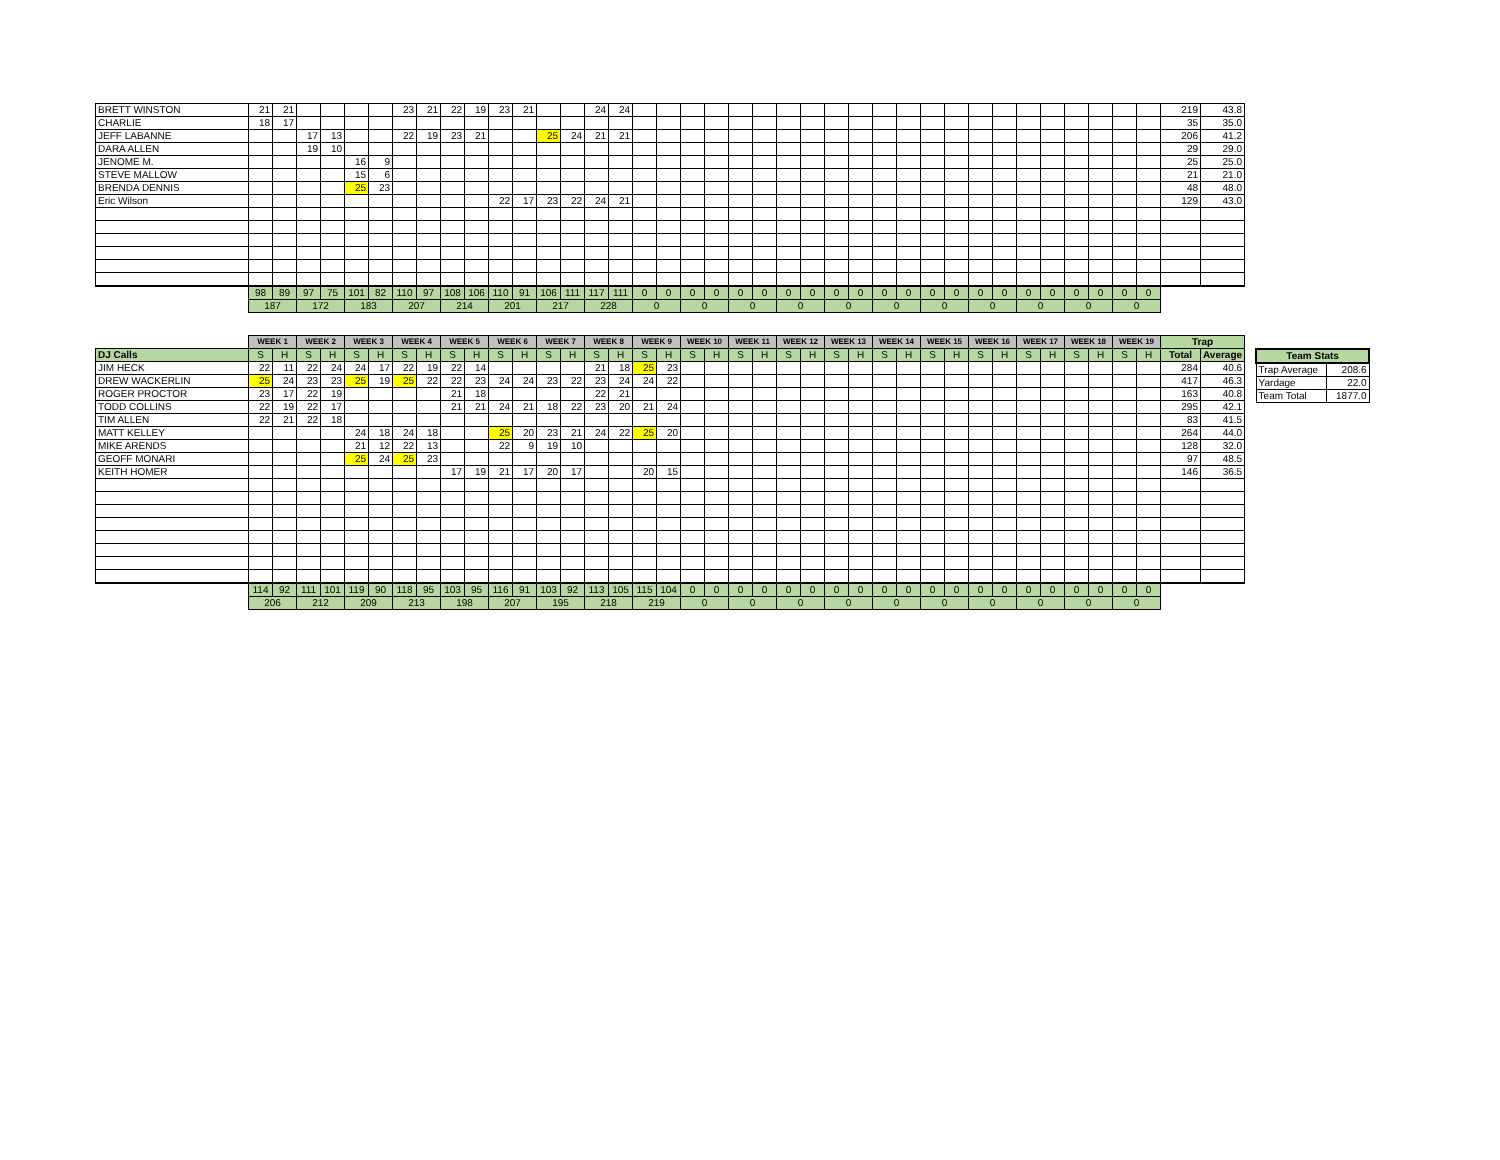| BRETT WINSTON | 21 | 21 | | | | | 23 | 21 | 22 | 19 | 23 | 21 | | | 24 | 24 | | | | | | | | | | | | | | | | | | | | | | | 219 | 43.8 |
| CHARLIE | 18 | 17 | | | | | | | | | | | | | | | | | | | | | | | | | | | | | | | | | | | | | 35 | 35.0 |
| JEFF LABANNE | | | 17 | 13 | | | 22 | 19 | 23 | 21 | | | 25 | 24 | 21 | 21 | | | | | | | | | | | | | | | | | | | | | | | 206 | 41.2 |
| DARA ALLEN | | | 19 | 10 | | | | | | | | | | | | | | | | | | | | | | | | | | | | | | | | | | | 29 | 29.0 |
| JENOME M. | | | | | 16 | 9 | | | | | | | | | | | | | | | | | | | | | | | | | | | | | | | | | 25 | 25.0 |
| STEVE MALLOW | | | | | 15 | 6 | | | | | | | | | | | | | | | | | | | | | | | | | | | | | | | | | 21 | 21.0 |
| BRENDA DENNIS | | | | | 25 | 23 | | | | | | | | | | | | | | | | | | | | | | | | | | | | | | | | | 48 | 48.0 |
| Eric Wilson | | | | | | | | | | | 22 | 17 | 23 | 22 | 24 | 21 | | | | | | | | | | | | | | | | | | | | | | | 129 | 43.0 |
| | 98 | 89 | 97 | 75 | 101 | 82 | 110 | 97 | 108 | 106 | 110 | 91 | 106 | 111 | 117 | 111 | 0 | 0 | 0 | 0 | 0 | 0 | 0 | 0 | 0 | 0 | 0 | 0 | 0 | 0 | 0 | 0 | 0 | 0 | 0 | 0 | 0 | 0 | | |
| | 187 | | 172 | | 183 | | 207 | | 214 | | 201 | | 217 | | 228 | | 0 | | 0 | | 0 | | 0 | | 0 | | 0 | | 0 | | 0 | | 0 | | 0 | | 0 | | | |
| | WEEK 1 | | WEEK 2 | | WEEK 3 | | WEEK 4 | | WEEK 5 | | WEEK 6 | | WEEK 7 | | WEEK 8 | | WEEK 9 | | WEEK 10 | | WEEK 11 | | WEEK 12 | | WEEK 13 | | WEEK 14 | | WEEK 15 | | WEEK 16 | | WEEK 17 | | WEEK 18 | | WEEK 19 | | Trap | |
| --- | --- | --- | --- | --- | --- | --- | --- | --- | --- | --- | --- | --- | --- | --- | --- | --- | --- | --- | --- | --- | --- | --- | --- | --- | --- | --- | --- | --- | --- | --- | --- | --- | --- | --- | --- | --- | --- | --- | --- | --- |
| DJ Calls | S | H | S | H | S | H | S | H | S | H | S | H | S | H | S | H | S | H | S | H | S | H | S | H | S | H | S | H | S | H | S | H | S | H | S | H | S | H | Total | Average |
| JIM HECK | 22 | 11 | 22 | 24 | 24 | 17 | 22 | 19 | 22 | 14 | | | | | 21 | 18 | 25 | 23 | | | | | | | | | | | | | | | | | | | | | 284 | 40.6 |
| DREW WACKERLIN | 25 | 24 | 23 | 23 | 25 | 19 | 25 | 22 | 22 | 23 | 24 | 24 | 23 | 22 | 23 | 24 | 24 | 22 | | | | | | | | | | | | | | | | | | | | | 417 | 46.3 |
| ROGER PROCTOR | 23 | 17 | 22 | 19 | | | | | 21 | 18 | | | | | 22 | 21 | | | | | | | | | | | | | | | | | | | | | | | 163 | 40.8 |
| TODD COLLINS | 22 | 19 | 22 | 17 | | | | | 21 | 21 | 24 | 21 | 18 | 22 | 23 | 20 | 21 | 24 | | | | | | | | | | | | | | | | | | | | | 295 | 42.1 |
| TIM ALLEN | 22 | 21 | 22 | 18 | | | | | | | | | | | | | | | | | | | | | | | | | | | | | | | | | | | 83 | 41.5 |
| MATT KELLEY | | | | | 24 | 18 | 24 | 18 | | | 25 | 20 | 23 | 21 | 24 | 22 | 25 | 20 | | | | | | | | | | | | | | | | | | | | | 264 | 44.0 |
| MIKE ARENDS | | | | | 21 | 12 | 22 | 13 | | | 22 | 9 | 19 | 10 | | | | | | | | | | | | | | | | | | | | | | | | | 128 | 32.0 |
| GEOFF MONARI | | | | | 25 | 24 | 25 | 23 | | | | | | | | | | | | | | | | | | | | | | | | | | | | | | | 97 | 48.5 |
| KEITH HOMER | | | | | | | | | 17 | 19 | 21 | 17 | 20 | 17 | | | 20 | 15 | | | | | | | | | | | | | | | | | | | | | 146 | 36.5 |
| | 114 | 92 | 111 | 101 | 119 | 90 | 118 | 95 | 103 | 95 | 116 | 91 | 103 | 92 | 113 | 105 | 115 | 104 | 0 | 0 | 0 | 0 | 0 | 0 | 0 | 0 | 0 | 0 | 0 | 0 | 0 | 0 | 0 | 0 | 0 | 0 | 0 | 0 | | |
| | 206 | | 212 | | 209 | | 213 | | 198 | | 207 | | 195 | | 218 | | 219 | | 0 | | 0 | | 0 | | 0 | | 0 | | 0 | | 0 | | 0 | | 0 | | 0 | | | |
| Team Stats | |
| --- | --- |
| Trap Average | 208.6 |
| Yardage | 22.0 |
| Team Total | 1877.0 |